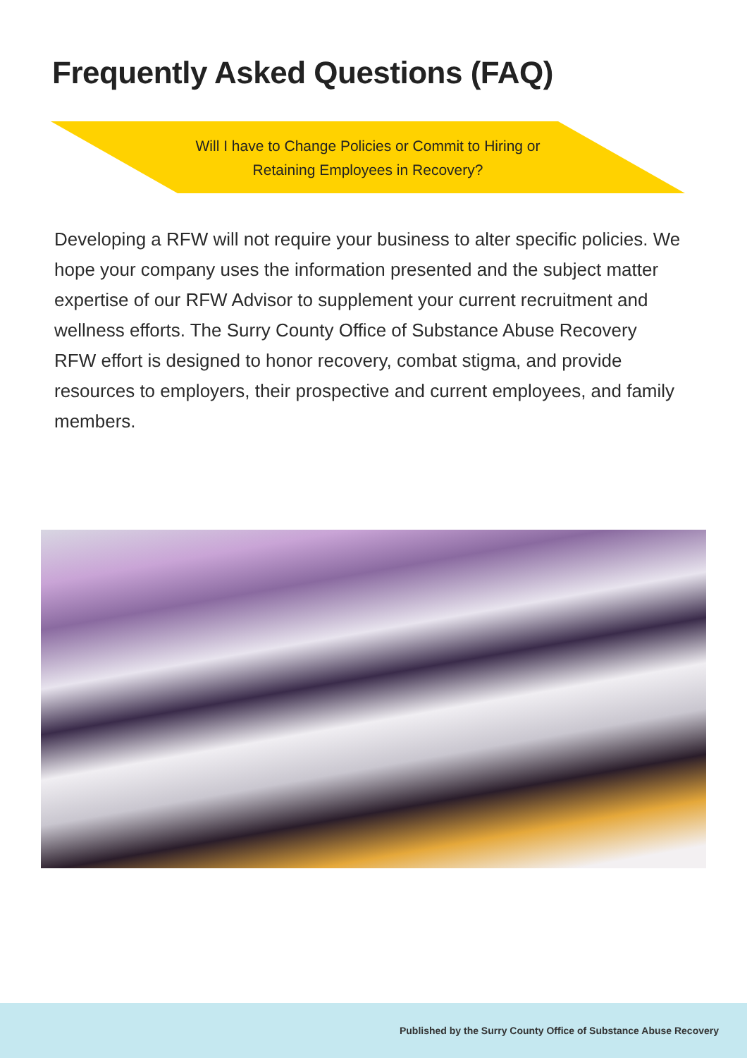Frequently Asked Questions (FAQ)
Will I have to Change Policies or Commit to Hiring or
Retaining Employees in Recovery?
Developing a RFW will not require your business to alter specific policies. We hope your company uses the information presented and the subject matter expertise of our RFW Advisor to supplement your current recruitment and wellness efforts. The Surry County Office of Substance Abuse Recovery RFW effort is designed to honor recovery, combat stigma, and provide resources to employers, their prospective and current employees, and family members.
Published by the Surry County Office of Substance Abuse Recovery